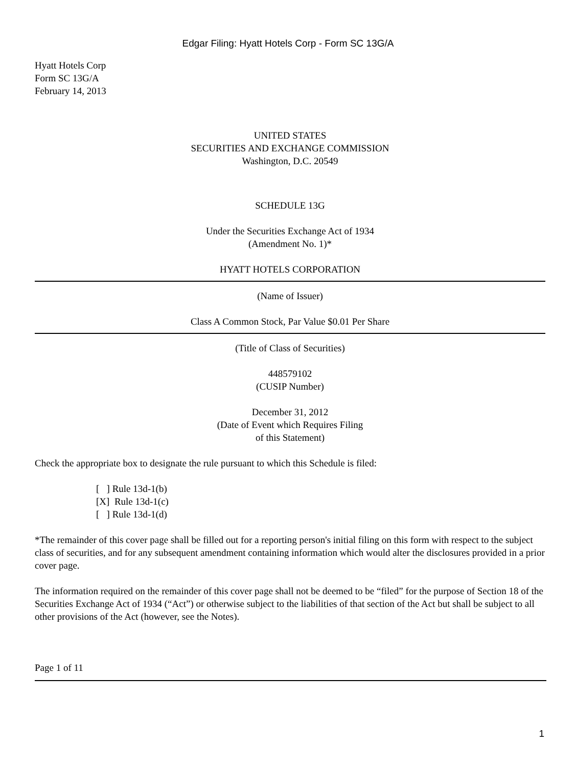Edgar Filing: Hyatt Hotels Corp - Form SC 13G/A
Hyatt Hotels Corp
Form SC 13G/A
February 14, 2013
UNITED STATES
SECURITIES AND EXCHANGE COMMISSION
Washington, D.C. 20549
SCHEDULE 13G
Under the Securities Exchange Act of 1934
(Amendment No. 1)*
HYATT HOTELS CORPORATION
(Name of Issuer)
Class A Common Stock, Par Value $0.01 Per Share
(Title of Class of Securities)
448579102
(CUSIP Number)
December 31, 2012
(Date of Event which Requires Filing
of this Statement)
Check the appropriate box to designate the rule pursuant to which this Schedule is filed:
[ ] Rule 13d-1(b)
[X] Rule 13d-1(c)
[ ] Rule 13d-1(d)
*The remainder of this cover page shall be filled out for a reporting person's initial filing on this form with respect to the subject class of securities, and for any subsequent amendment containing information which would alter the disclosures provided in a prior cover page.
The information required on the remainder of this cover page shall not be deemed to be “filed” for the purpose of Section 18 of the Securities Exchange Act of 1934 (“Act”) or otherwise subject to the liabilities of that section of the Act but shall be subject to all other provisions of the Act (however, see the Notes).
Page 1 of 11
1